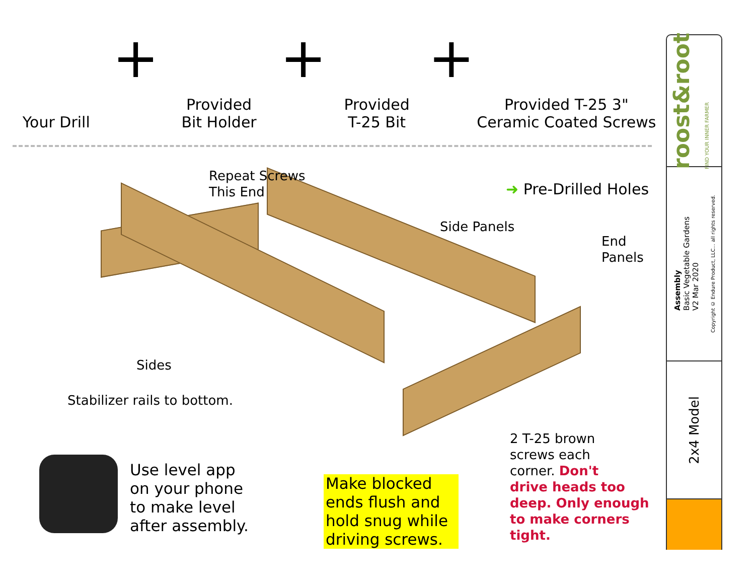Your Drill
+
Provided
Bit Holder
+
Provided
T-25 Bit
+
Provided T-25 3"
Ceramic Coated Screws
Repeat Screws
This End
➜ Pre-Drilled Holes
Side Panels
End
Panels
Sides
Stabilizer rails to bottom.
2 T-25 brown
screws each
corner. Don't
drive heads too
deep. Only enough
to make corners
tight.
Use level app
on your phone
to make level
after assembly.
Make blocked ends flush and hold snug while driving screws.
roost&root FIND YOUR INNER FARMER
Assembly
Basic Vegetable Gardens
V2 Mar 2020
Copyright © Endure Product, LLC... all rights reserved.
2x4 Model